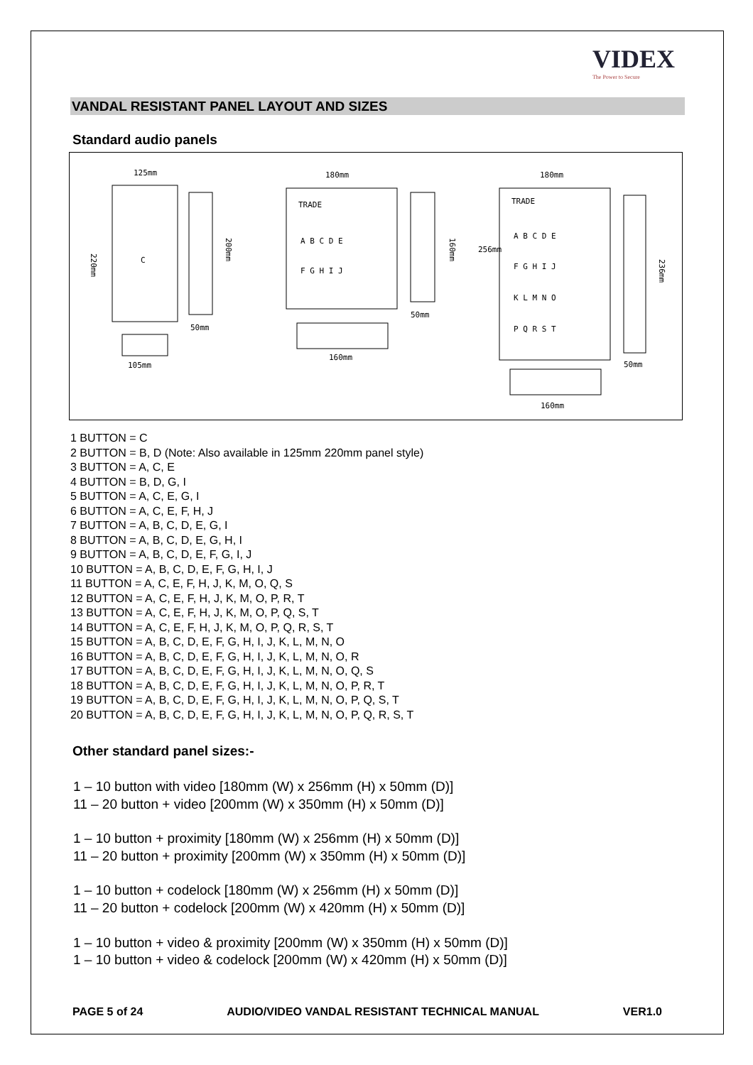VIDEX
The Power to Secure
VANDAL RESISTANT PANEL LAYOUT AND SIZES
Standard audio panels
125mm
220mm
200mm
50mm
105mm
C
180mm
TRADE
A B C D E
F G H I J
50mm
160mm
160mm
180mm
TRADE
A B C D E
F G H I J
K L M N O
P Q R S T
50mm
160mm
236mm
256mm
1 BUTTON = C
2 BUTTON = B, D (Note: Also available in 125mm 220mm panel style)
3 BUTTON = A, C, E
4 BUTTON = B, D, G, I
5 BUTTON = A, C, E, G, I
6 BUTTON = A, C, E, F, H, J
7 BUTTON = A, B, C, D, E, G, I
8 BUTTON = A, B, C, D, E, G, H, I
9 BUTTON = A, B, C, D, E, F, G, I, J
10 BUTTON = A, B, C, D, E, F, G, H, I, J
11 BUTTON = A, C, E, F, H, J, K, M, O, Q, S
12 BUTTON = A, C, E, F, H, J, K, M, O, P, R, T
13 BUTTON = A, C, E, F, H, J, K, M, O, P, Q, S, T
14 BUTTON = A, C, E, F, H, J, K, M, O, P, Q, R, S, T
15 BUTTON = A, B, C, D, E, F, G, H, I, J, K, L, M, N, O
16 BUTTON = A, B, C, D, E, F, G, H, I, J, K, L, M, N, O, R
17 BUTTON = A, B, C, D, E, F, G, H, I, J, K, L, M, N, O, Q, S
18 BUTTON = A, B, C, D, E, F, G, H, I, J, K, L, M, N, O, P, R, T
19 BUTTON = A, B, C, D, E, F, G, H, I, J, K, L, M, N, O, P, Q, S, T
20 BUTTON = A, B, C, D, E, F, G, H, I, J, K, L, M, N, O, P, Q, R, S, T
Other standard panel sizes:-
1 – 10 button with video [180mm (W) x 256mm (H) x 50mm (D)]
11 – 20 button + video [200mm (W) x 350mm (H) x 50mm (D)]
1 – 10 button + proximity [180mm (W) x 256mm (H) x 50mm (D)]
11 – 20 button + proximity [200mm (W) x 350mm (H) x 50mm (D)]
1 – 10 button + codelock [180mm (W) x 256mm (H) x 50mm (D)]
11 – 20 button + codelock [200mm (W) x 420mm (H) x 50mm (D)]
1 – 10 button + video & proximity [200mm (W) x 350mm (H) x 50mm (D)]
1 – 10 button + video & codelock [200mm (W) x 420mm (H) x 50mm (D)]
PAGE 5 of 24 AUDIO/VIDEO VANDAL RESISTANT TECHNICAL MANUAL VER1.0